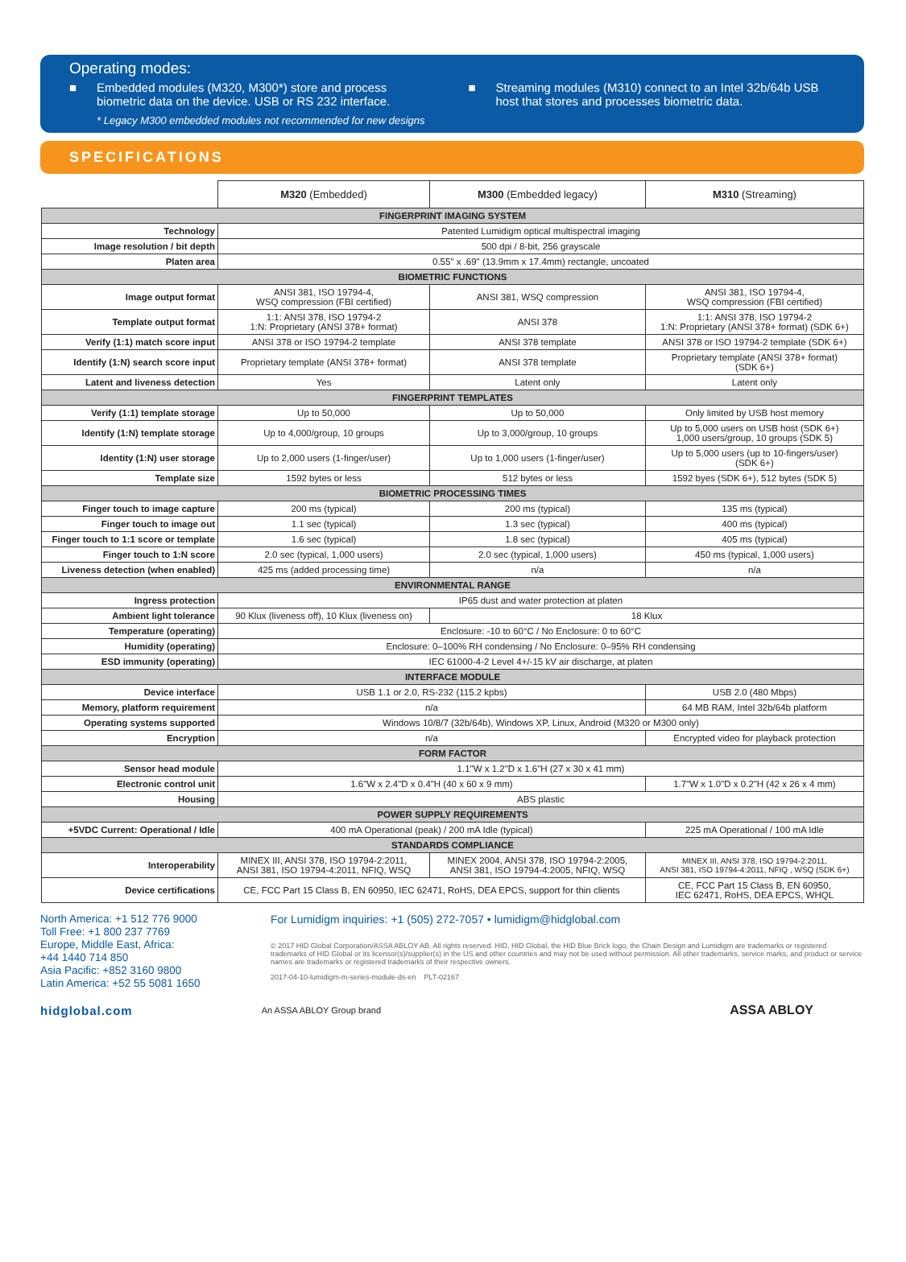Operating modes:
■ Embedded modules (M320, M300*) store and process biometric data on the device. USB or RS 232 interface.
■ Streaming modules (M310) connect to an Intel 32b/64b USB host that stores and processes biometric data.
* Legacy M300 embedded modules not recommended for new designs
SPECIFICATIONS
| | M320 (Embedded) | M300 (Embedded legacy) | M310 (Streaming) |
| --- | --- | --- | --- |
| FINGERPRINT IMAGING SYSTEM | | | |
| Technology | Patented Lumidigm optical multispectral imaging | | |
| Image resolution / bit depth | 500 dpi / 8-bit, 256 grayscale | | |
| Platen area | 0.55" x .69" (13.9mm x 17.4mm) rectangle, uncoated | | |
| BIOMETRIC FUNCTIONS | | | |
| Image output format | ANSI 381, ISO 19794-4, WSQ compression (FBI certified) | ANSI 381, WSQ compression | ANSI 381, ISO 19794-4, WSQ compression (FBI certified) |
| Template output format | 1:1: ANSI 378, ISO 19794-2 1:N: Proprietary (ANSI 378+ format) | ANSI 378 | 1:1: ANSI 378, ISO 19794-2 1:N: Proprietary (ANSI 378+ format) (SDK 6+) |
| Verify (1:1) match score input | ANSI 378 or ISO 19794-2 template | ANSI 378 template | ANSI 378 or ISO 19794-2 template (SDK 6+) |
| Identify (1:N) search score input | Proprietary template (ANSI 378+ format) | ANSI 378 template | Proprietary template (ANSI 378+ format) (SDK 6+) |
| Latent and liveness detection | Yes | Latent only | Latent only |
| FINGERPRINT TEMPLATES | | | |
| Verify (1:1) template storage | Up to 50,000 | Up to 50,000 | Only limited by USB host memory |
| Identify (1:N) template storage | Up to 4,000/group, 10 groups | Up to 3,000/group, 10 groups | Up to 5,000 users on USB host (SDK 6+) 1,000 users/group, 10 groups (SDK 5) |
| Identity (1:N) user storage | Up to 2,000 users (1-finger/user) | Up to 1,000 users (1-finger/user) | Up to 5,000 users (up to 10-fingers/user) (SDK 6+) |
| Template size | 1592 bytes or less | 512 bytes or less | 1592 byes (SDK 6+), 512 bytes (SDK 5) |
| BIOMETRIC PROCESSING TIMES | | | |
| Finger touch to image capture | 200 ms (typical) | 200 ms (typical) | 135 ms (typical) |
| Finger touch to image out | 1.1 sec (typical) | 1.3 sec (typical) | 400 ms (typical) |
| Finger touch to 1:1 score or template | 1.6 sec (typical) | 1.8 sec (typical) | 405 ms (typical) |
| Finger touch to 1:N score | 2.0 sec (typical, 1,000 users) | 2.0 sec (typical, 1,000 users) | 450 ms (typical, 1,000 users) |
| Liveness detection (when enabled) | 425 ms (added processing time) | n/a | n/a |
| ENVIRONMENTAL RANGE | | | |
| Ingress protection | IP65 dust and water protection at platen | | |
| Ambient light tolerance | 90 Klux (liveness off), 10 Klux (liveness on) | 18 Klux | |
| Temperature (operating) | Enclosure: -10 to 60°C / No Enclosure: 0 to 60°C | | |
| Humidity (operating) | Enclosure: 0–100% RH condensing / No Enclosure: 0–95% RH condensing | | |
| ESD immunity (operating) | IEC 61000-4-2 Level 4+/-15 kV air discharge, at platen | | |
| INTERFACE MODULE | | | |
| Device interface | USB 1.1 or 2.0, RS-232 (115.2 kpbs) | | USB 2.0 (480 Mbps) |
| Memory, platform requirement | n/a | | 64 MB RAM, Intel 32b/64b platform |
| Operating systems supported | Windows 10/8/7 (32b/64b), Windows XP, Linux, Android (M320 or M300 only) | | |
| Encryption | n/a | | Encrypted video for playback protection |
| FORM FACTOR | | | |
| Sensor head module | 1.1"W x 1.2"D x 1.6"H (27 x 30 x 41 mm) | | |
| Electronic control unit | 1.6"W x 2.4"D x 0.4"H (40 x 60 x 9 mm) | | 1.7"W x 1.0"D x 0.2"H (42 x 26 x 4 mm) |
| Housing | ABS plastic | | |
| POWER SUPPLY REQUIREMENTS | | | |
| +5VDC Current: Operational / Idle | 400 mA Operational (peak) / 200 mA Idle (typical) | | 225 mA Operational / 100 mA Idle |
| STANDARDS COMPLIANCE | | | |
| Interoperability | MINEX III, ANSI 378, ISO 19794-2:2011, ANSI 381, ISO 19794-4:2011, NFIQ, WSQ | MINEX 2004, ANSI 378, ISO 19794-2:2005, ANSI 381, ISO 19794-4:2005, NFIQ, WSQ | MINEX III, ANSI 378, ISO 19794-2:2011, ANSI 381, ISO 19794-4:2011, NFIQ , WSQ (SDK 6+) |
| Device certifications | CE, FCC Part 15 Class B, EN 60950, IEC 62471, RoHS, DEA EPCS, support for thin clients | | CE, FCC Part 15 Class B, EN 60950, IEC 62471, RoHS, DEA EPCS, WHQL |
North America: +1 512 776 9000
Toll Free: +1 800 237 7769
Europe, Middle East, Africa:
+44 1440 714 850
Asia Pacific: +852 3160 9800
Latin America: +52 55 5081 1650
For Lumidigm inquiries: +1 (505) 272-7057 • lumidigm@hidglobal.com
© 2017 HID Global Corporation/ASSA ABLOY AB. All rights reserved. HID, HID Global, the HID Blue Brick logo, the Chain Design and Lumidigm are trademarks or registered trademarks of HID Global or its licensor(s)/supplier(s) in the US and other countries and may not be used without permission. All other trademarks, service marks, and product or service names are trademarks or registered trademarks of their respective owners.
2017-04-10-lumidigm-m-series-module-ds-en PLT-02167
hidglobal.com An ASSA ABLOY Group brand ASSA ABLOY